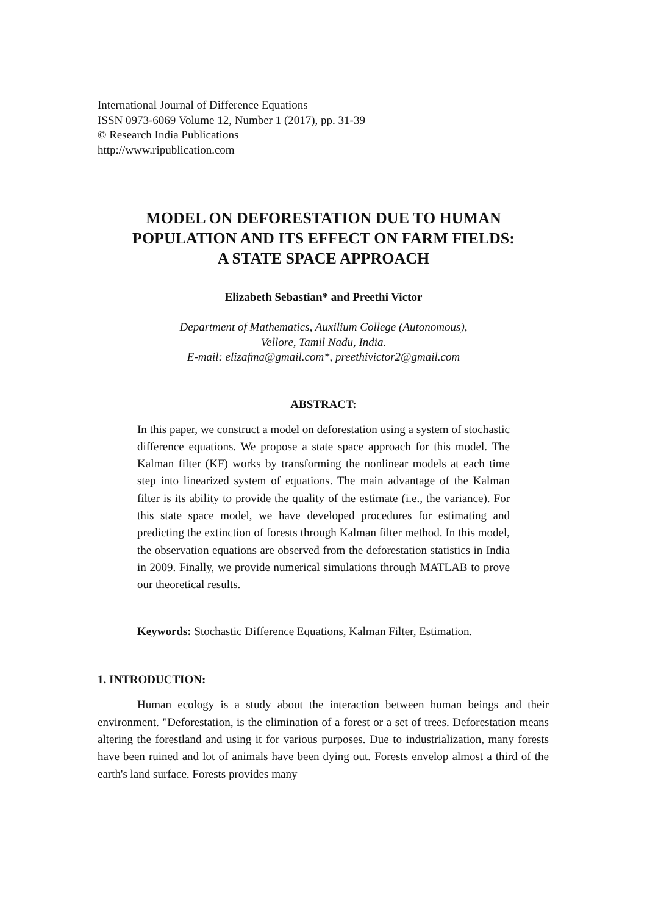International Journal of Difference Equations
ISSN 0973-6069 Volume 12, Number 1 (2017), pp. 31-39
© Research India Publications
http://www.ripublication.com
MODEL ON DEFORESTATION DUE TO HUMAN
POPULATION AND ITS EFFECT ON FARM FIELDS:
A STATE SPACE APPROACH
Elizabeth Sebastian* and Preethi Victor
Department of Mathematics, Auxilium College (Autonomous),
Vellore, Tamil Nadu, India.
E-mail: elizafma@gmail.com*, preethivictor2@gmail.com
ABSTRACT:
In this paper, we construct a model on deforestation using a system of stochastic difference equations. We propose a state space approach for this model. The Kalman filter (KF) works by transforming the nonlinear models at each time step into linearized system of equations. The main advantage of the Kalman filter is its ability to provide the quality of the estimate (i.e., the variance). For this state space model, we have developed procedures for estimating and predicting the extinction of forests through Kalman filter method. In this model, the observation equations are observed from the deforestation statistics in India in 2009. Finally, we provide numerical simulations through MATLAB to prove our theoretical results.
Keywords: Stochastic Difference Equations, Kalman Filter, Estimation.
1. INTRODUCTION:
Human ecology is a study about the interaction between human beings and their environment. "Deforestation, is the elimination of a forest or a set of trees. Deforestation means altering the forestland and using it for various purposes. Due to industrialization, many forests have been ruined and lot of animals have been dying out. Forests envelop almost a third of the earth's land surface. Forests provides many